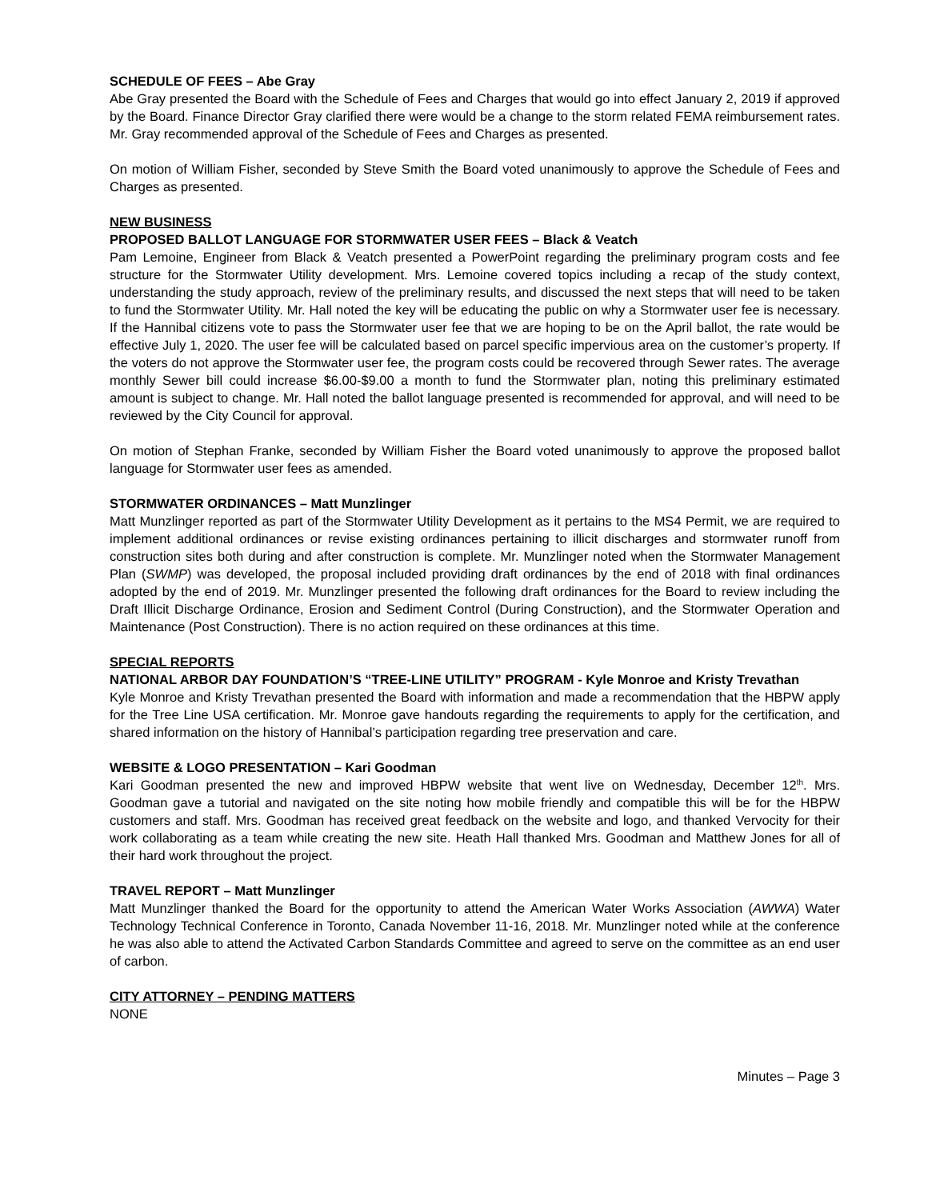SCHEDULE OF FEES – Abe Gray
Abe Gray presented the Board with the Schedule of Fees and Charges that would go into effect January 2, 2019 if approved by the Board. Finance Director Gray clarified there were would be a change to the storm related FEMA reimbursement rates. Mr. Gray recommended approval of the Schedule of Fees and Charges as presented.
On motion of William Fisher, seconded by Steve Smith the Board voted unanimously to approve the Schedule of Fees and Charges as presented.
NEW BUSINESS
PROPOSED BALLOT LANGUAGE FOR STORMWATER USER FEES – Black & Veatch
Pam Lemoine, Engineer from Black & Veatch presented a PowerPoint regarding the preliminary program costs and fee structure for the Stormwater Utility development. Mrs. Lemoine covered topics including a recap of the study context, understanding the study approach, review of the preliminary results, and discussed the next steps that will need to be taken to fund the Stormwater Utility. Mr. Hall noted the key will be educating the public on why a Stormwater user fee is necessary. If the Hannibal citizens vote to pass the Stormwater user fee that we are hoping to be on the April ballot, the rate would be effective July 1, 2020. The user fee will be calculated based on parcel specific impervious area on the customer’s property. If the voters do not approve the Stormwater user fee, the program costs could be recovered through Sewer rates. The average monthly Sewer bill could increase $6.00-$9.00 a month to fund the Stormwater plan, noting this preliminary estimated amount is subject to change. Mr. Hall noted the ballot language presented is recommended for approval, and will need to be reviewed by the City Council for approval.
On motion of Stephan Franke, seconded by William Fisher the Board voted unanimously to approve the proposed ballot language for Stormwater user fees as amended.
STORMWATER ORDINANCES – Matt Munzlinger
Matt Munzlinger reported as part of the Stormwater Utility Development as it pertains to the MS4 Permit, we are required to implement additional ordinances or revise existing ordinances pertaining to illicit discharges and stormwater runoff from construction sites both during and after construction is complete. Mr. Munzlinger noted when the Stormwater Management Plan (SWMP) was developed, the proposal included providing draft ordinances by the end of 2018 with final ordinances adopted by the end of 2019. Mr. Munzlinger presented the following draft ordinances for the Board to review including the Draft Illicit Discharge Ordinance, Erosion and Sediment Control (During Construction), and the Stormwater Operation and Maintenance (Post Construction). There is no action required on these ordinances at this time.
SPECIAL REPORTS
NATIONAL ARBOR DAY FOUNDATION’S “TREE-LINE UTILITY” PROGRAM - Kyle Monroe and Kristy Trevathan
Kyle Monroe and Kristy Trevathan presented the Board with information and made a recommendation that the HBPW apply for the Tree Line USA certification. Mr. Monroe gave handouts regarding the requirements to apply for the certification, and shared information on the history of Hannibal’s participation regarding tree preservation and care.
WEBSITE & LOGO PRESENTATION – Kari Goodman
Kari Goodman presented the new and improved HBPW website that went live on Wednesday, December 12<sup>th</sup>. Mrs. Goodman gave a tutorial and navigated on the site noting how mobile friendly and compatible this will be for the HBPW customers and staff. Mrs. Goodman has received great feedback on the website and logo, and thanked Vervocity for their work collaborating as a team while creating the new site. Heath Hall thanked Mrs. Goodman and Matthew Jones for all of their hard work throughout the project.
TRAVEL REPORT – Matt Munzlinger
Matt Munzlinger thanked the Board for the opportunity to attend the American Water Works Association (AWWA) Water Technology Technical Conference in Toronto, Canada November 11-16, 2018. Mr. Munzlinger noted while at the conference he was also able to attend the Activated Carbon Standards Committee and agreed to serve on the committee as an end user of carbon.
CITY ATTORNEY – PENDING MATTERS
NONE
Minutes – Page 3